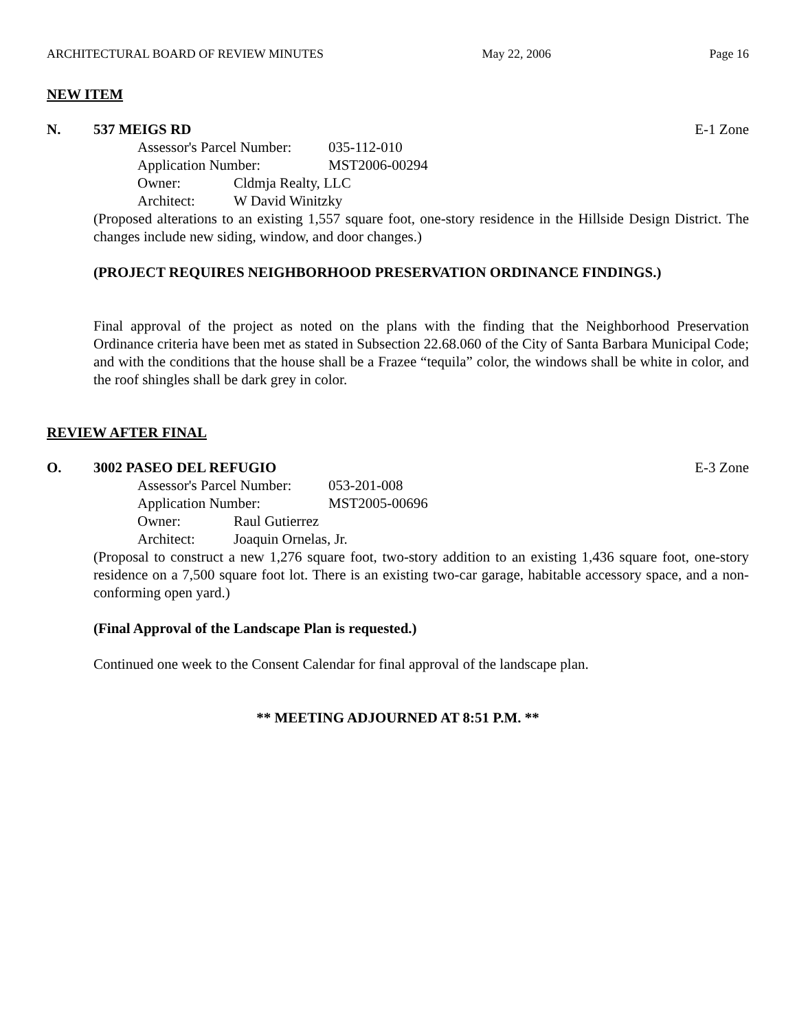ARCHITECTURAL BOARD OF REVIEW MINUTES May 22, 2006 Page 16
NEW ITEM
N. 537 MEIGS RD E-1 Zone
Assessor's Parcel Number: 035-112-010
Application Number: MST2006-00294
Owner: Cldmja Realty, LLC
Architect: W David Winitzky
(Proposed alterations to an existing 1,557 square foot, one-story residence in the Hillside Design District. The changes include new siding, window, and door changes.)
(PROJECT REQUIRES NEIGHBORHOOD PRESERVATION ORDINANCE FINDINGS.)
Final approval of the project as noted on the plans with the finding that the Neighborhood Preservation Ordinance criteria have been met as stated in Subsection 22.68.060 of the City of Santa Barbara Municipal Code; and with the conditions that the house shall be a Frazee “tequila” color, the windows shall be white in color, and the roof shingles shall be dark grey in color.
REVIEW AFTER FINAL
O. 3002 PASEO DEL REFUGIO E-3 Zone
Assessor's Parcel Number: 053-201-008
Application Number: MST2005-00696
Owner: Raul Gutierrez
Architect: Joaquin Ornelas, Jr.
(Proposal to construct a new 1,276 square foot, two-story addition to an existing 1,436 square foot, one-story residence on a 7,500 square foot lot. There is an existing two-car garage, habitable accessory space, and a non-conforming open yard.)
(Final Approval of the Landscape Plan is requested.)
Continued one week to the Consent Calendar for final approval of the landscape plan.
** MEETING ADJOURNED AT 8:51 P.M. **